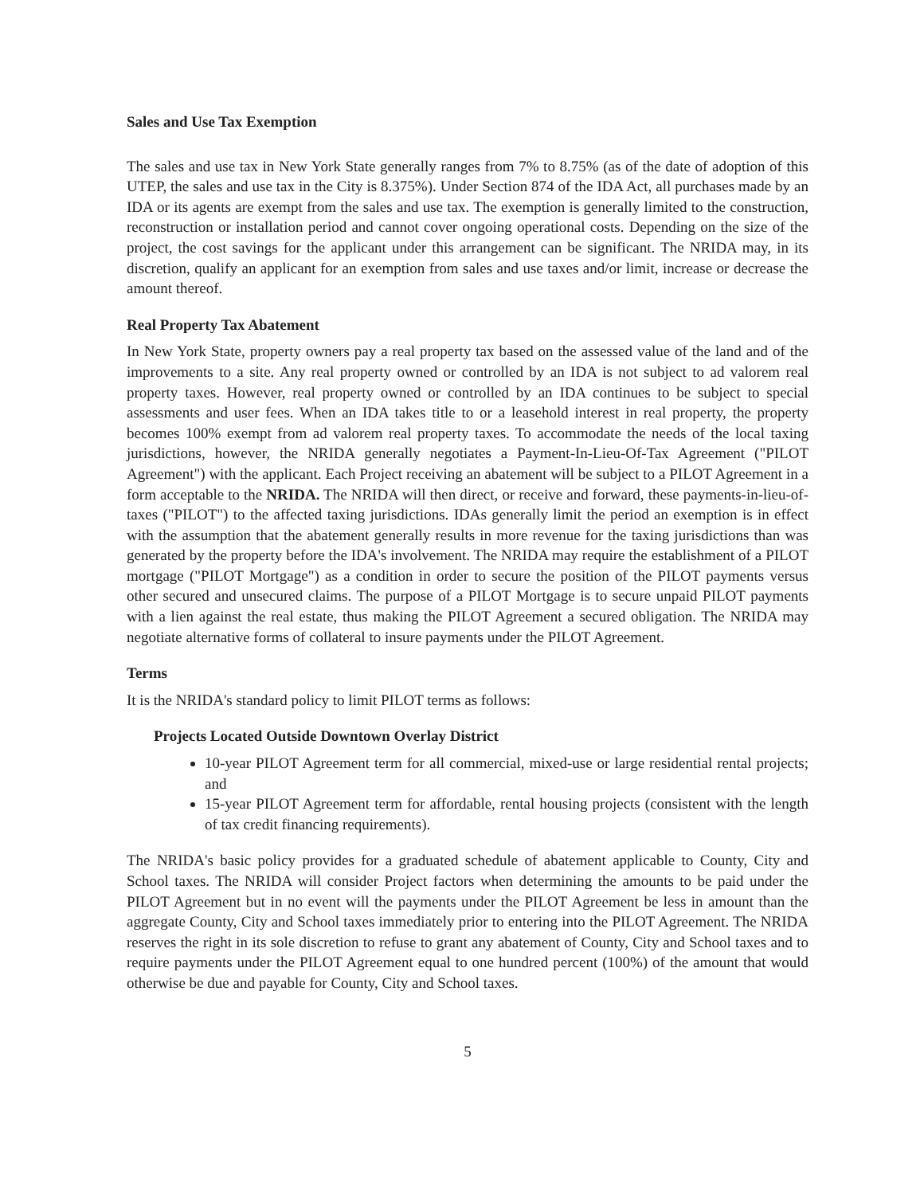Sales and Use Tax Exemption
The sales and use tax in New York State generally ranges from 7% to 8.75% (as of the date of adoption of this UTEP, the sales and use tax in the City is 8.375%). Under Section 874 of the IDA Act, all purchases made by an IDA or its agents are exempt from the sales and use tax. The exemption is generally limited to the construction, reconstruction or installation period and cannot cover ongoing operational costs. Depending on the size of the project, the cost savings for the applicant under this arrangement can be significant. The NRIDA may, in its discretion, qualify an applicant for an exemption from sales and use taxes and/or limit, increase or decrease the amount thereof.
Real Property Tax Abatement
In New York State, property owners pay a real property tax based on the assessed value of the land and of the improvements to a site. Any real property owned or controlled by an IDA is not subject to ad valorem real property taxes. However, real property owned or controlled by an IDA continues to be subject to special assessments and user fees. When an IDA takes title to or a leasehold interest in real property, the property becomes 100% exempt from ad valorem real property taxes. To accommodate the needs of the local taxing jurisdictions, however, the NRIDA generally negotiates a Payment-In-Lieu-Of-Tax Agreement ("PILOT Agreement") with the applicant. Each Project receiving an abatement will be subject to a PILOT Agreement in a form acceptable to the NRIDA. The NRIDA will then direct, or receive and forward, these payments-in-lieu-of-taxes ("PILOT") to the affected taxing jurisdictions. IDAs generally limit the period an exemption is in effect with the assumption that the abatement generally results in more revenue for the taxing jurisdictions than was generated by the property before the IDA's involvement. The NRIDA may require the establishment of a PILOT mortgage ("PILOT Mortgage") as a condition in order to secure the position of the PILOT payments versus other secured and unsecured claims. The purpose of a PILOT Mortgage is to secure unpaid PILOT payments with a lien against the real estate, thus making the PILOT Agreement a secured obligation. The NRIDA may negotiate alternative forms of collateral to insure payments under the PILOT Agreement.
Terms
It is the NRIDA's standard policy to limit PILOT terms as follows:
Projects Located Outside Downtown Overlay District
10-year PILOT Agreement term for all commercial, mixed-use or large residential rental projects; and
15-year PILOT Agreement term for affordable, rental housing projects (consistent with the length of tax credit financing requirements).
The NRIDA's basic policy provides for a graduated schedule of abatement applicable to County, City and School taxes. The NRIDA will consider Project factors when determining the amounts to be paid under the PILOT Agreement but in no event will the payments under the PILOT Agreement be less in amount than the aggregate County, City and School taxes immediately prior to entering into the PILOT Agreement. The NRIDA reserves the right in its sole discretion to refuse to grant any abatement of County, City and School taxes and to require payments under the PILOT Agreement equal to one hundred percent (100%) of the amount that would otherwise be due and payable for County, City and School taxes.
5